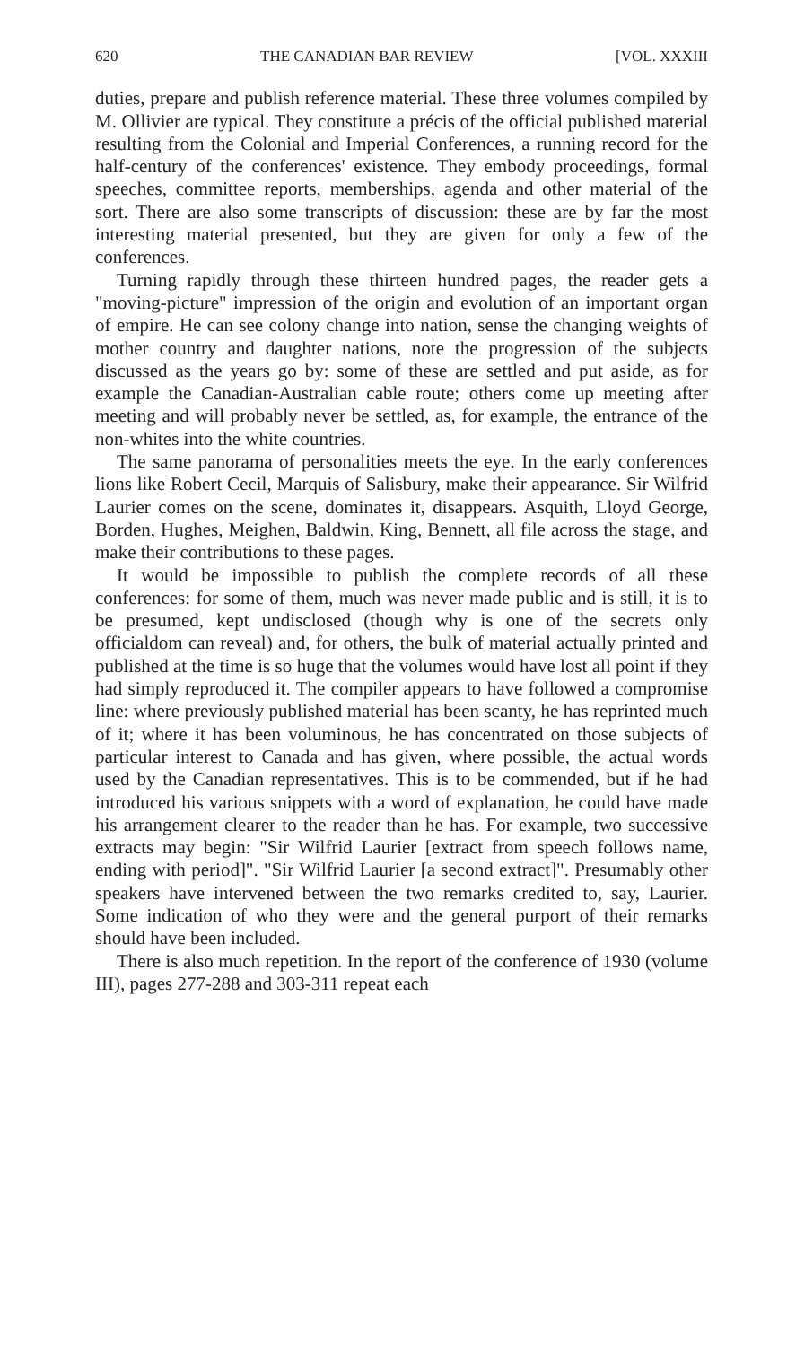620 THE CANADIAN BAR REVIEW [VOL. XXXIII
duties, prepare and publish reference material. These three volumes compiled by M. Ollivier are typical. They constitute a précis of the official published material resulting from the Colonial and Imperial Conferences, a running record for the half-century of the conferences' existence. They embody proceedings, formal speeches, committee reports, memberships, agenda and other material of the sort. There are also some transcripts of discussion: these are by far the most interesting material presented, but they are given for only a few of the conferences.
Turning rapidly through these thirteen hundred pages, the reader gets a "moving-picture" impression of the origin and evolution of an important organ of empire. He can see colony change into nation, sense the changing weights of mother country and daughter nations, note the progression of the subjects discussed as the years go by: some of these are settled and put aside, as for example the Canadian-Australian cable route; others come up meeting after meeting and will probably never be settled, as, for example, the entrance of the non-whites into the white countries.
The same panorama of personalities meets the eye. In the early conferences lions like Robert Cecil, Marquis of Salisbury, make their appearance. Sir Wilfrid Laurier comes on the scene, dominates it, disappears. Asquith, Lloyd George, Borden, Hughes, Meighen, Baldwin, King, Bennett, all file across the stage, and make their contributions to these pages.
It would be impossible to publish the complete records of all these conferences: for some of them, much was never made public and is still, it is to be presumed, kept undisclosed (though why is one of the secrets only officialdom can reveal) and, for others, the bulk of material actually printed and published at the time is so huge that the volumes would have lost all point if they had simply reproduced it. The compiler appears to have followed a compromise line: where previously published material has been scanty, he has reprinted much of it; where it has been voluminous, he has concentrated on those subjects of particular interest to Canada and has given, where possible, the actual words used by the Canadian representatives. This is to be commended, but if he had introduced his various snippets with a word of explanation, he could have made his arrangement clearer to the reader than he has. For example, two successive extracts may begin: "Sir Wilfrid Laurier [extract from speech follows name, ending with period]". "Sir Wilfrid Laurier [a second extract]". Presumably other speakers have intervened between the two remarks credited to, say, Laurier. Some indication of who they were and the general purport of their remarks should have been included.
There is also much repetition. In the report of the conference of 1930 (volume III), pages 277-288 and 303-311 repeat each